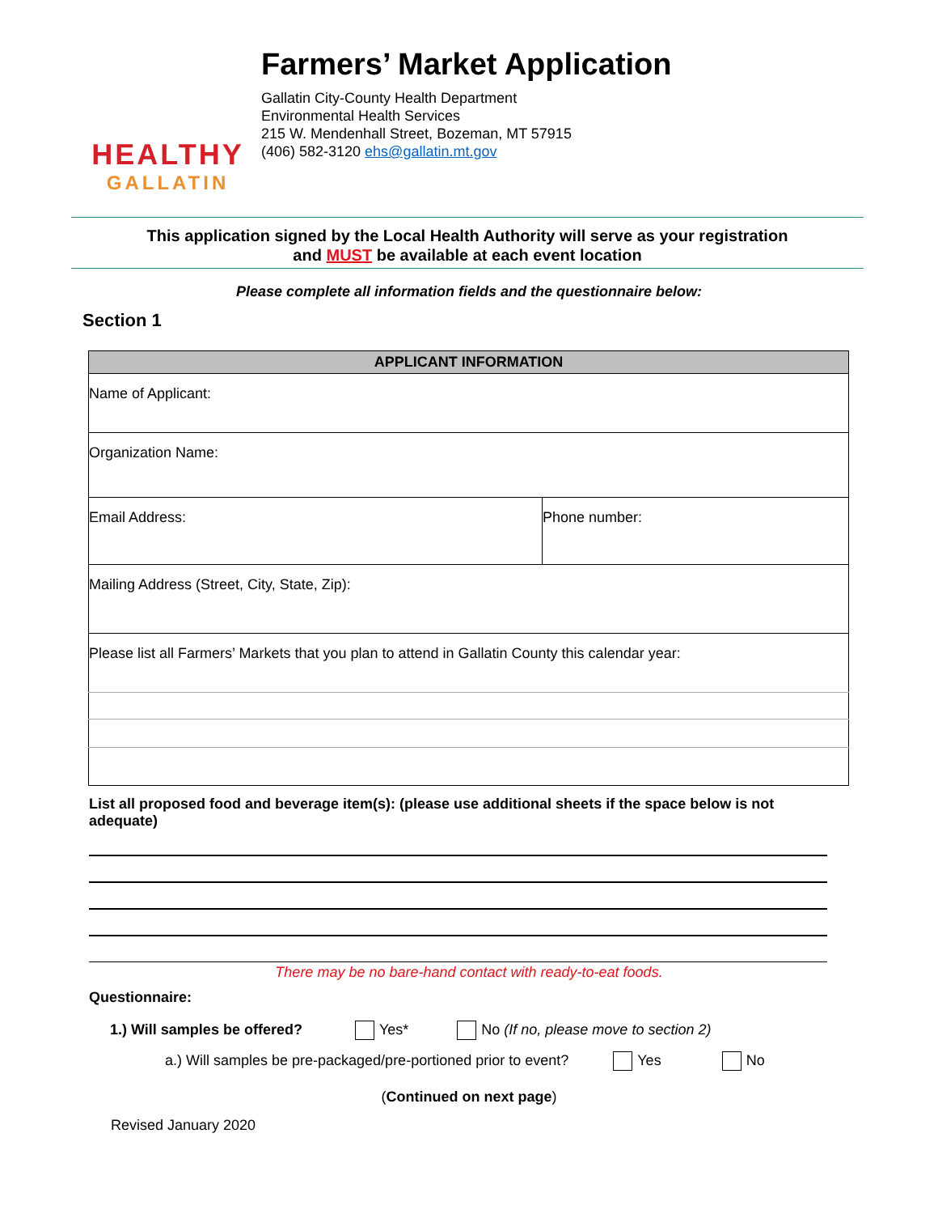HEALTHY
GALLATIN
Farmers’ Market Application
Gallatin City-County Health Department
Environmental Health Services
215 W. Mendenhall Street, Bozeman, MT 57915
(406) 582-3120 ehs@gallatin.mt.gov
This application signed by the Local Health Authority will serve as your registration
and MUST be available at each event location
Please complete all information fields and the questionnaire below:
Section 1
| APPLICANT INFORMATION | |
| --- | --- |
| Name of Applicant: | |
| Organization Name: | |
| Email Address: | Phone number: |
| Mailing Address (Street, City, State, Zip): | |
| Please list all Farmers’ Markets that you plan to attend in Gallatin County this calendar year: | |
List all proposed food and beverage item(s): (please use additional sheets if the space below is not adequate)
There may be no bare-hand contact with ready-to-eat foods.
Questionnaire:
1.) Will samples be offered? Yes* No (If no, please move to section 2)
a.) Will samples be pre-packaged/pre-portioned prior to event? Yes No
(Continued on next page)
Revised January 2020